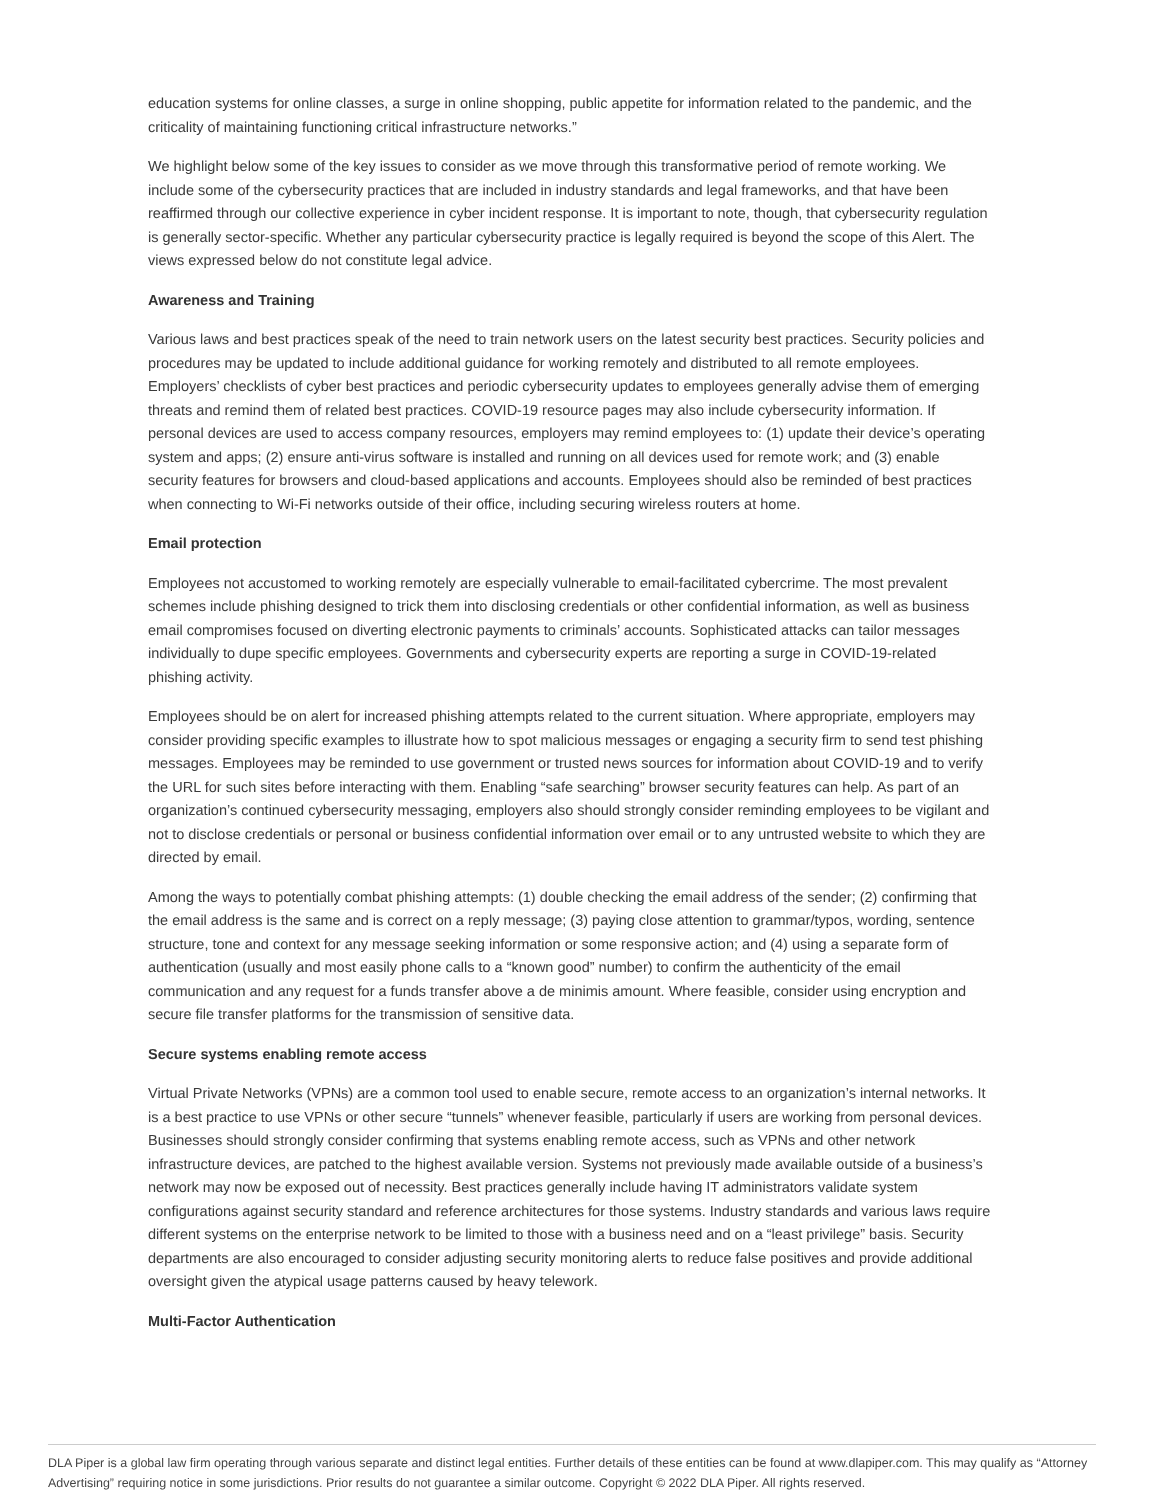education systems for online classes, a surge in online shopping, public appetite for information related to the pandemic, and the criticality of maintaining functioning critical infrastructure networks.”
We highlight below some of the key issues to consider as we move through this transformative period of remote working. We include some of the cybersecurity practices that are included in industry standards and legal frameworks, and that have been reaffirmed through our collective experience in cyber incident response. It is important to note, though, that cybersecurity regulation is generally sector-specific. Whether any particular cybersecurity practice is legally required is beyond the scope of this Alert. The views expressed below do not constitute legal advice.
Awareness and Training
Various laws and best practices speak of the need to train network users on the latest security best practices. Security policies and procedures may be updated to include additional guidance for working remotely and distributed to all remote employees. Employers’ checklists of cyber best practices and periodic cybersecurity updates to employees generally advise them of emerging threats and remind them of related best practices. COVID-19 resource pages may also include cybersecurity information. If personal devices are used to access company resources, employers may remind employees to: (1) update their device’s operating system and apps; (2) ensure anti-virus software is installed and running on all devices used for remote work; and (3) enable security features for browsers and cloud-based applications and accounts. Employees should also be reminded of best practices when connecting to Wi-Fi networks outside of their office, including securing wireless routers at home.
Email protection
Employees not accustomed to working remotely are especially vulnerable to email-facilitated cybercrime. The most prevalent schemes include phishing designed to trick them into disclosing credentials or other confidential information, as well as business email compromises focused on diverting electronic payments to criminals’ accounts. Sophisticated attacks can tailor messages individually to dupe specific employees. Governments and cybersecurity experts are reporting a surge in COVID-19-related phishing activity.
Employees should be on alert for increased phishing attempts related to the current situation. Where appropriate, employers may consider providing specific examples to illustrate how to spot malicious messages or engaging a security firm to send test phishing messages. Employees may be reminded to use government or trusted news sources for information about COVID-19 and to verify the URL for such sites before interacting with them. Enabling “safe searching” browser security features can help. As part of an organization’s continued cybersecurity messaging, employers also should strongly consider reminding employees to be vigilant and not to disclose credentials or personal or business confidential information over email or to any untrusted website to which they are directed by email.
Among the ways to potentially combat phishing attempts: (1) double checking the email address of the sender; (2) confirming that the email address is the same and is correct on a reply message; (3) paying close attention to grammar/typos, wording, sentence structure, tone and context for any message seeking information or some responsive action; and (4) using a separate form of authentication (usually and most easily phone calls to a “known good” number) to confirm the authenticity of the email communication and any request for a funds transfer above a de minimis amount. Where feasible, consider using encryption and secure file transfer platforms for the transmission of sensitive data.
Secure systems enabling remote access
Virtual Private Networks (VPNs) are a common tool used to enable secure, remote access to an organization’s internal networks. It is a best practice to use VPNs or other secure “tunnels” whenever feasible, particularly if users are working from personal devices. Businesses should strongly consider confirming that systems enabling remote access, such as VPNs and other network infrastructure devices, are patched to the highest available version. Systems not previously made available outside of a business’s network may now be exposed out of necessity. Best practices generally include having IT administrators validate system configurations against security standard and reference architectures for those systems. Industry standards and various laws require different systems on the enterprise network to be limited to those with a business need and on a “least privilege” basis. Security departments are also encouraged to consider adjusting security monitoring alerts to reduce false positives and provide additional oversight given the atypical usage patterns caused by heavy telework.
Multi-Factor Authentication
DLA Piper is a global law firm operating through various separate and distinct legal entities. Further details of these entities can be found at www.dlapiper.com. This may qualify as “Attorney Advertising” requiring notice in some jurisdictions. Prior results do not guarantee a similar outcome. Copyright © 2022 DLA Piper. All rights reserved.